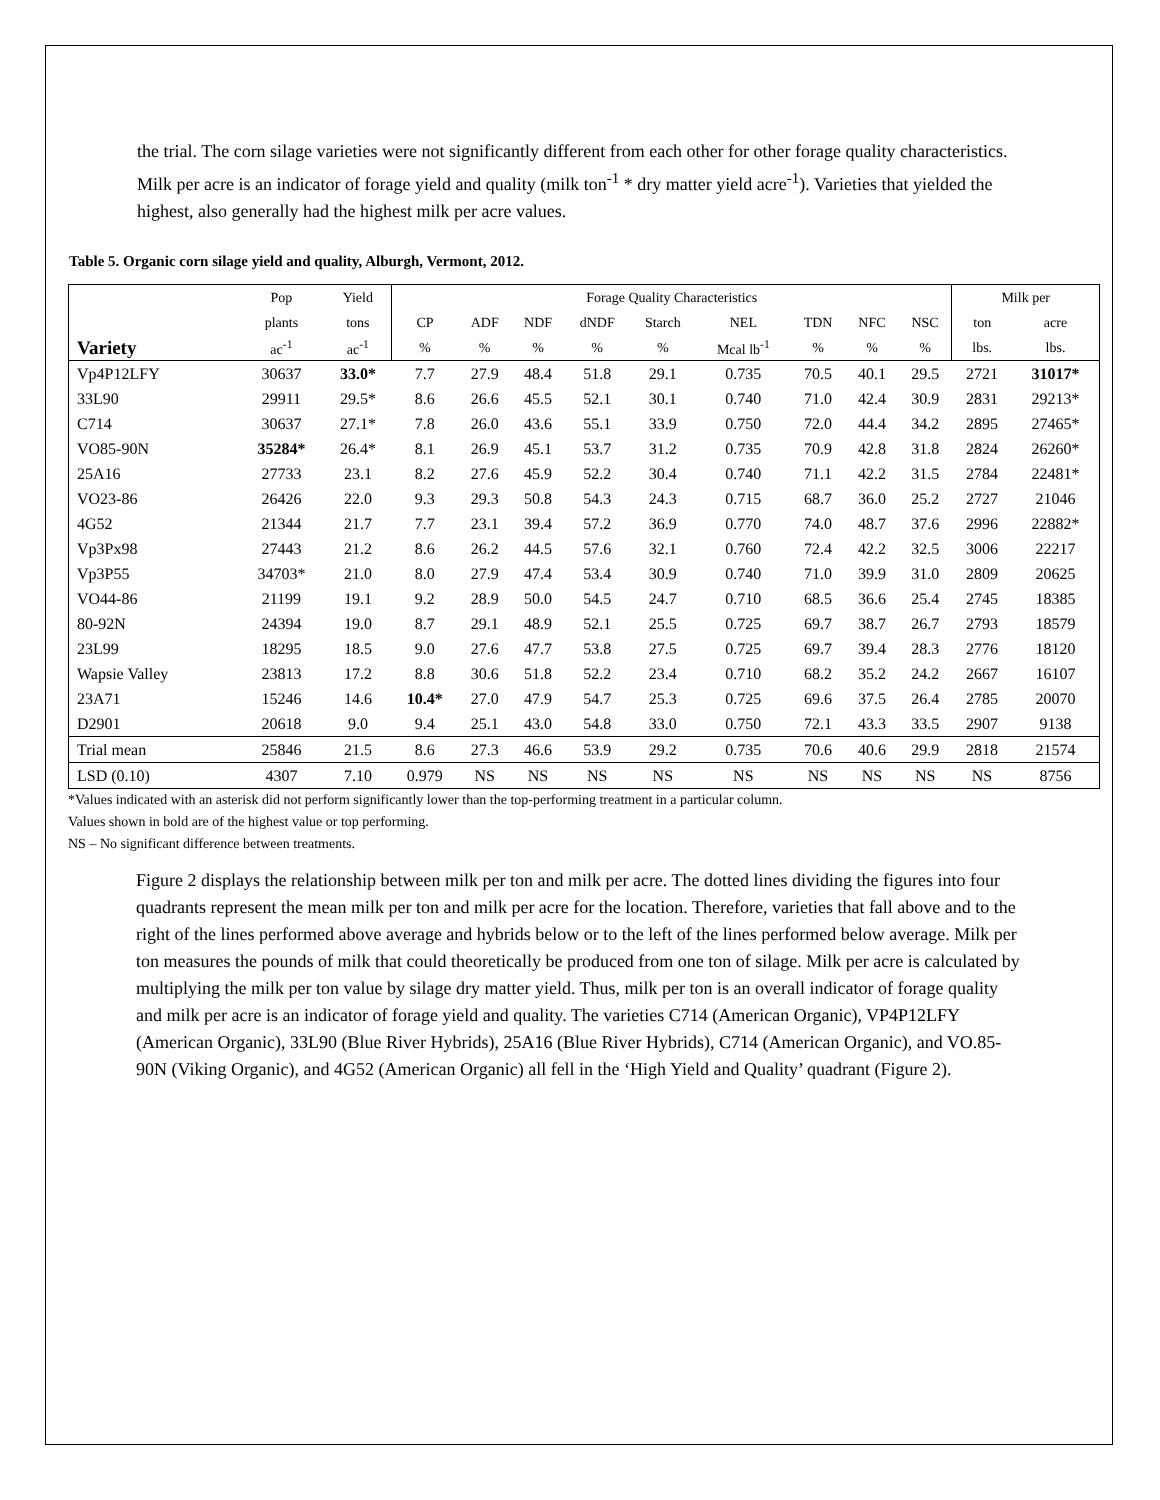the trial. The corn silage varieties were not significantly different from each other for other forage quality characteristics. Milk per acre is an indicator of forage yield and quality (milk ton<sup>-1</sup> * dry matter yield acre<sup>-1</sup>). Varieties that yielded the highest, also generally had the highest milk per acre values.
Table 5. Organic corn silage yield and quality, Alburgh, Vermont, 2012.
| | Pop | Yield | Forage Quality Characteristics | | | | | | | | | Milk per | |
| --- | --- | --- | --- | --- | --- | --- | --- | --- | --- | --- | --- | --- | --- |
| | plants | tons | CP | ADF | NDF | dNDF | Starch | NEL | TDN | NFC | NSC | ton | acre |
| Variety | ac<sup>-1</sup> | ac<sup>-1</sup> | % | % | % | % | % | Mcal lb<sup>-1</sup> | % | % | % | lbs. | lbs. |
| Vp4P12LFY | 30637 | 33.0* | 7.7 | 27.9 | 48.4 | 51.8 | 29.1 | 0.735 | 70.5 | 40.1 | 29.5 | 2721 | 31017* |
| 33L90 | 29911 | 29.5* | 8.6 | 26.6 | 45.5 | 52.1 | 30.1 | 0.740 | 71.0 | 42.4 | 30.9 | 2831 | 29213* |
| C714 | 30637 | 27.1* | 7.8 | 26.0 | 43.6 | 55.1 | 33.9 | 0.750 | 72.0 | 44.4 | 34.2 | 2895 | 27465* |
| VO85-90N | 35284* | 26.4* | 8.1 | 26.9 | 45.1 | 53.7 | 31.2 | 0.735 | 70.9 | 42.8 | 31.8 | 2824 | 26260* |
| 25A16 | 27733 | 23.1 | 8.2 | 27.6 | 45.9 | 52.2 | 30.4 | 0.740 | 71.1 | 42.2 | 31.5 | 2784 | 22481* |
| VO23-86 | 26426 | 22.0 | 9.3 | 29.3 | 50.8 | 54.3 | 24.3 | 0.715 | 68.7 | 36.0 | 25.2 | 2727 | 21046 |
| 4G52 | 21344 | 21.7 | 7.7 | 23.1 | 39.4 | 57.2 | 36.9 | 0.770 | 74.0 | 48.7 | 37.6 | 2996 | 22882* |
| Vp3Px98 | 27443 | 21.2 | 8.6 | 26.2 | 44.5 | 57.6 | 32.1 | 0.760 | 72.4 | 42.2 | 32.5 | 3006 | 22217 |
| Vp3P55 | 34703* | 21.0 | 8.0 | 27.9 | 47.4 | 53.4 | 30.9 | 0.740 | 71.0 | 39.9 | 31.0 | 2809 | 20625 |
| VO44-86 | 21199 | 19.1 | 9.2 | 28.9 | 50.0 | 54.5 | 24.7 | 0.710 | 68.5 | 36.6 | 25.4 | 2745 | 18385 |
| 80-92N | 24394 | 19.0 | 8.7 | 29.1 | 48.9 | 52.1 | 25.5 | 0.725 | 69.7 | 38.7 | 26.7 | 2793 | 18579 |
| 23L99 | 18295 | 18.5 | 9.0 | 27.6 | 47.7 | 53.8 | 27.5 | 0.725 | 69.7 | 39.4 | 28.3 | 2776 | 18120 |
| Wapsie Valley | 23813 | 17.2 | 8.8 | 30.6 | 51.8 | 52.2 | 23.4 | 0.710 | 68.2 | 35.2 | 24.2 | 2667 | 16107 |
| 23A71 | 15246 | 14.6 | 10.4* | 27.0 | 47.9 | 54.7 | 25.3 | 0.725 | 69.6 | 37.5 | 26.4 | 2785 | 20070 |
| D2901 | 20618 | 9.0 | 9.4 | 25.1 | 43.0 | 54.8 | 33.0 | 0.750 | 72.1 | 43.3 | 33.5 | 2907 | 9138 |
| Trial mean | 25846 | 21.5 | 8.6 | 27.3 | 46.6 | 53.9 | 29.2 | 0.735 | 70.6 | 40.6 | 29.9 | 2818 | 21574 |
| LSD (0.10) | 4307 | 7.10 | 0.979 | NS | NS | NS | NS | NS | NS | NS | NS | NS | 8756 |
*Values indicated with an asterisk did not perform significantly lower than the top-performing treatment in a particular column.
Values shown in bold are of the highest value or top performing.
NS – No significant difference between treatments.
Figure 2 displays the relationship between milk per ton and milk per acre. The dotted lines dividing the figures into four quadrants represent the mean milk per ton and milk per acre for the location. Therefore, varieties that fall above and to the right of the lines performed above average and hybrids below or to the left of the lines performed below average. Milk per ton measures the pounds of milk that could theoretically be produced from one ton of silage. Milk per acre is calculated by multiplying the milk per ton value by silage dry matter yield. Thus, milk per ton is an overall indicator of forage quality and milk per acre is an indicator of forage yield and quality. The varieties C714 (American Organic), VP4P12LFY (American Organic), 33L90 (Blue River Hybrids), 25A16 (Blue River Hybrids), C714 (American Organic), and VO.85-90N (Viking Organic), and 4G52 (American Organic) all fell in the ‘High Yield and Quality’ quadrant (Figure 2).